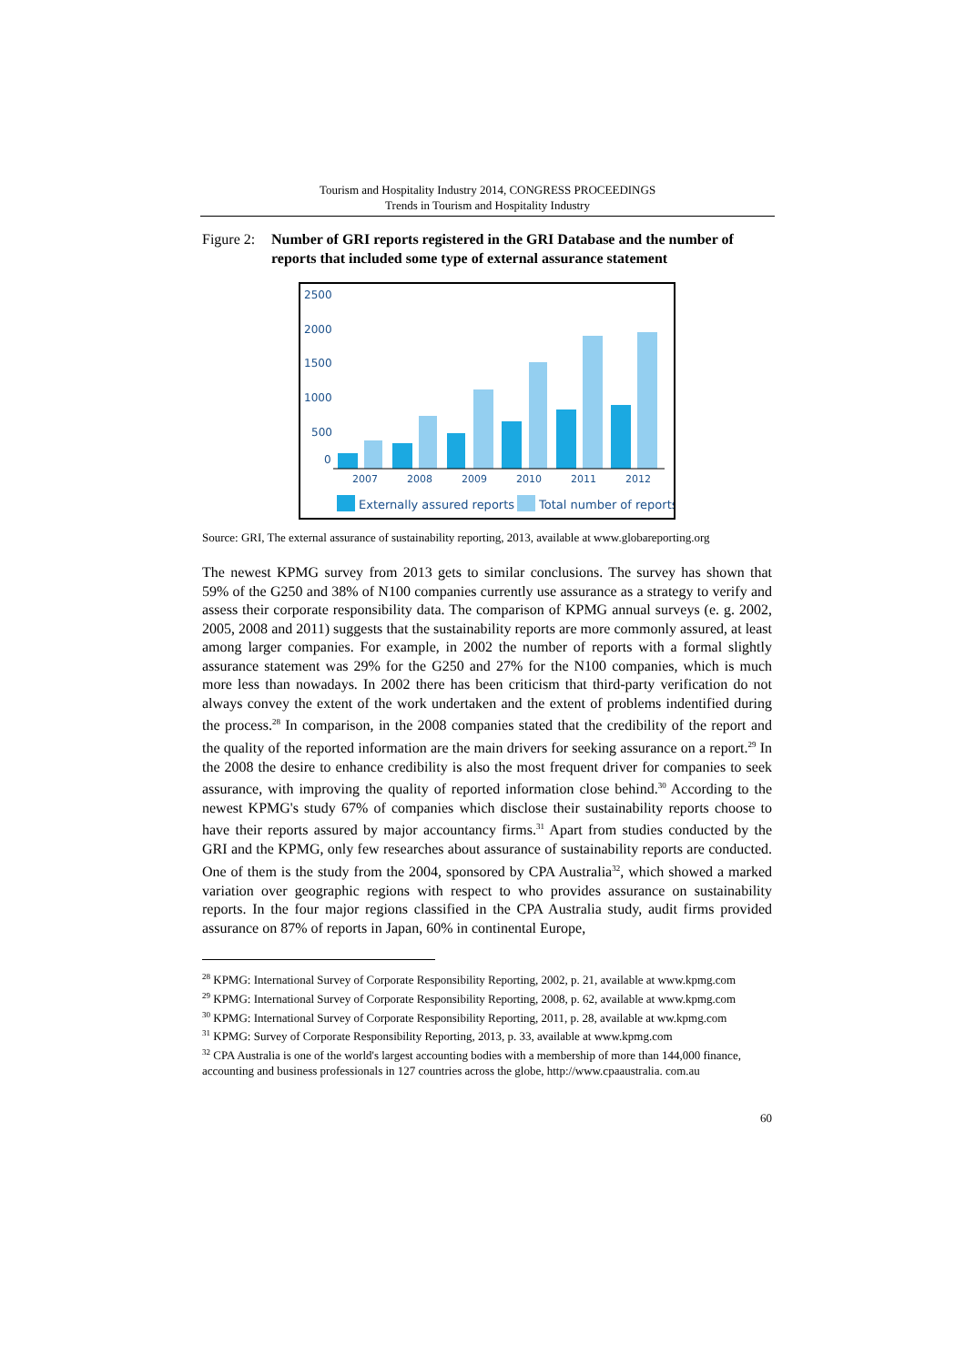Tourism and Hospitality Industry 2014, CONGRESS PROCEEDINGS
Trends in Tourism and Hospitality Industry
Figure 2:
Number of GRI reports registered in the GRI Database and the number of reports that included some type of external assurance statement
2500
2000
1500
1000
500
0
2007
2008
2009
2010
2011
2012
Externally assured reports
Total number of reports
Source: GRI, The external assurance of sustainability reporting, 2013, available at www.globareporting.org
The newest KPMG survey from 2013 gets to similar conclusions. The survey has shown that 59% of the G250 and 38% of N100 companies currently use assurance as a strategy to verify and assess their corporate responsibility data. The comparison of KPMG annual surveys (e. g. 2002, 2005, 2008 and 2011) suggests that the sustainability reports are more commonly assured, at least among larger companies. For example, in 2002 the number of reports with a formal slightly assurance statement was 29% for the G250 and 27% for the N100 companies, which is much more less than nowadays. In 2002 there has been criticism that third-party verification do not always convey the extent of the work undertaken and the extent of problems indentified during the process.<sup>28</sup> In comparison, in the 2008 companies stated that the credibility of the report and the quality of the reported information are the main drivers for seeking assurance on a report.<sup>29</sup> In the 2008 the desire to enhance credibility is also the most frequent driver for companies to seek assurance, with improving the quality of reported information close behind.<sup>30</sup> According to the newest KPMG's study 67% of companies which disclose their sustainability reports choose to have their reports assured by major accountancy firms.<sup>31</sup> Apart from studies conducted by the GRI and the KPMG, only few researches about assurance of sustainability reports are conducted. One of them is the study from the 2004, sponsored by CPA Australia<sup>32</sup>, which showed a marked variation over geographic regions with respect to who provides assurance on sustainability reports. In the four major regions classified in the CPA Australia study, audit firms provided assurance on 87% of reports in Japan, 60% in continental Europe,
<sup>28</sup> KPMG: International Survey of Corporate Responsibility Reporting, 2002, p. 21, available at www.kpmg.com
<sup>29</sup> KPMG: International Survey of Corporate Responsibility Reporting, 2008, p. 62, available at www.kpmg.com
<sup>30</sup> KPMG: International Survey of Corporate Responsibility Reporting, 2011, p. 28, available at ww.kpmg.com
<sup>31</sup> KPMG: Survey of Corporate Responsibility Reporting, 2013, p. 33, available at www.kpmg.com
<sup>32</sup> CPA Australia is one of the world's largest accounting bodies with a membership of more than 144,000 finance, accounting and business professionals in 127 countries across the globe, http://www.cpaaustralia. com.au
60